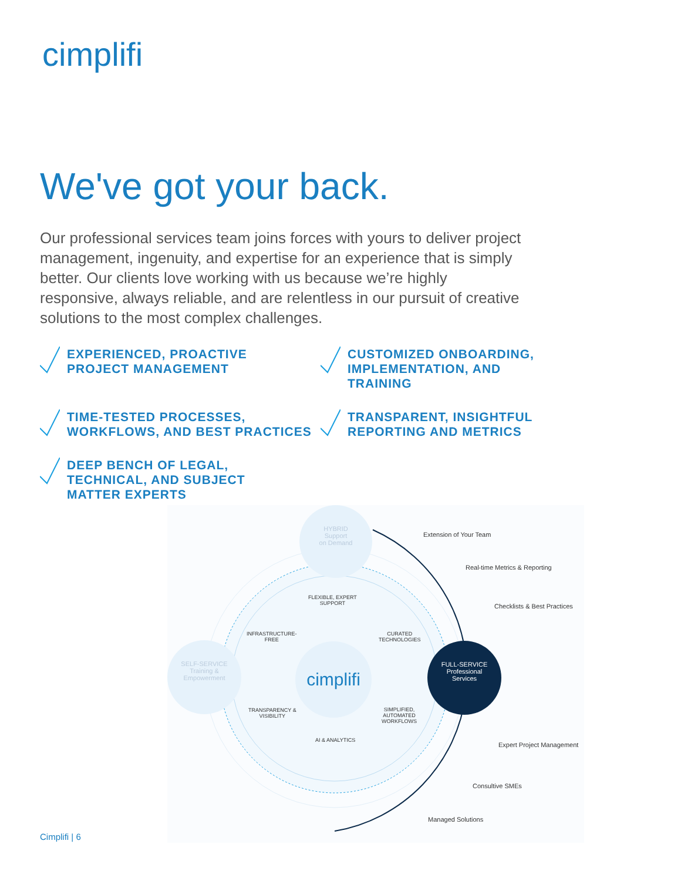cimplifi
We've got your back.
Our professional services team joins forces with yours to deliver project management, ingenuity, and expertise for an experience that is simply better. Our clients love working with us because we’re highly responsive, always reliable, and are relentless in our pursuit of creative solutions to the most complex challenges.
EXPERIENCED, PROACTIVE
PROJECT MANAGEMENT
CUSTOMIZED ONBOARDING,
IMPLEMENTATION, AND TRAINING
TIME-TESTED PROCESSES,
WORKFLOWS, AND BEST PRACTICES
TRANSPARENT, INSIGHTFUL
REPORTING AND METRICS
DEEP BENCH OF LEGAL,
TECHNICAL, AND SUBJECT
MATTER EXPERTS
HYBRID
Support
on Demand
SELF-SERVICE
Training &
Empowerment
FULL-SERVICE
Professional
Services
cimplifi
FLEXIBLE, EXPERT
SUPPORT
INFRASTRUCTURE-
FREE
CURATED
TECHNOLOGIES
TRANSPARENCY &
VISIBILITY
SIMPLIFIED,
AUTOMATED
WORKFLOWS
AI & ANALYTICS
Extension of Your Team
Real-time Metrics & Reporting
Checklists & Best Practices
Expert Project Management
Consultive SMEs
Managed Solutions
Cimplifi | 6